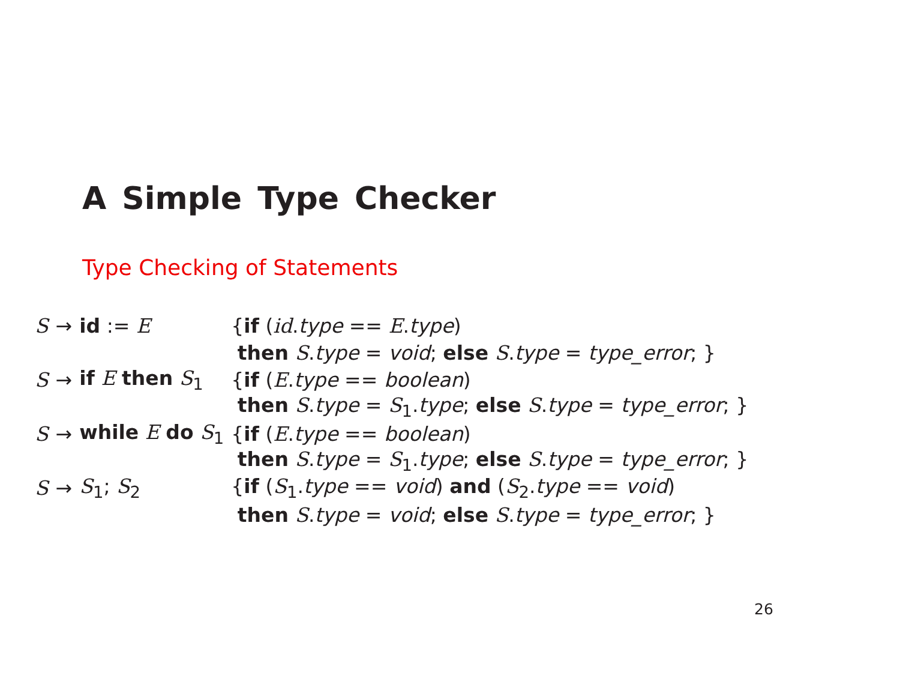A Simple Type Checker
Type Checking of Statements
| S | → | id := E | { if ( id . type == E . type ) |
| | | | then S . type = void ; else S . type = type_error ; } |
| S | → | if E then S<sub>1</sub> | { if ( E . type == boolean ) |
| | | | then S . type = S<sub>1</sub>. type ; else S . type = type_error ; } |
| S | → | while E do S<sub>1</sub> | { if ( E . type == boolean ) |
| | | | then S . type = S<sub>1</sub>. type ; else S . type = type_error ; } |
| S | → | S<sub>1</sub>; S<sub>2</sub> | { if ( S<sub>1</sub>. type == void ) and ( S<sub>2</sub>. type == void ) |
| | | | then S . type = void ; else S . type = type_error ; } |
26